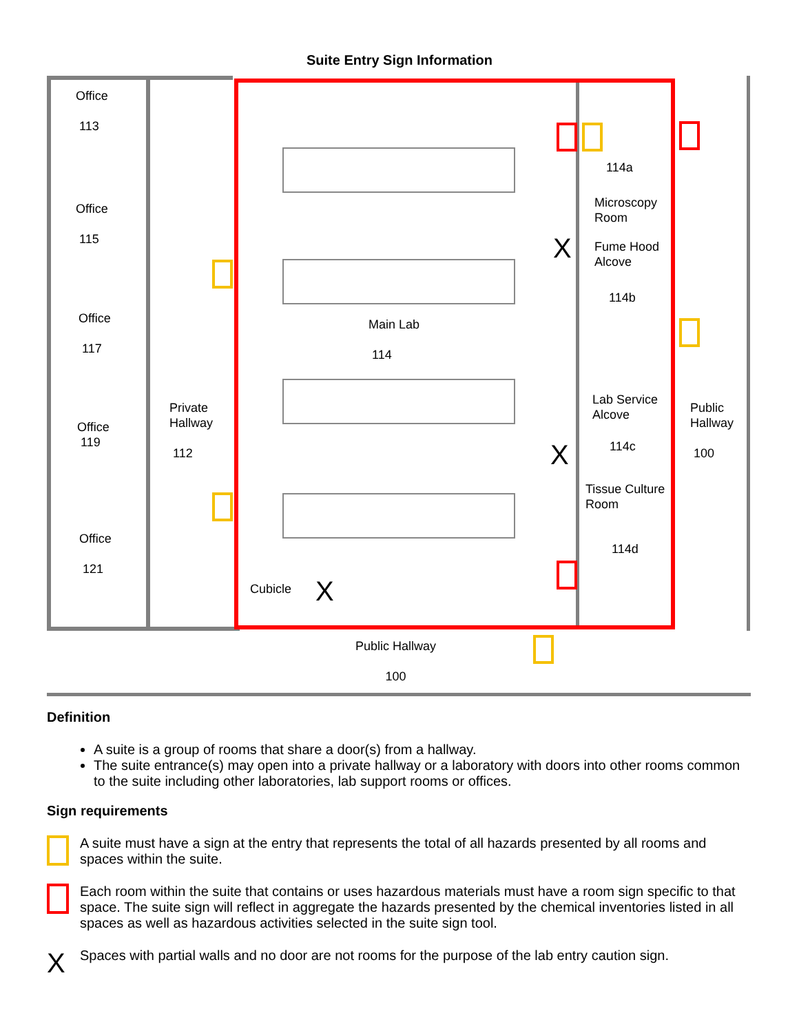Suite Entry Sign Information
Office
113
Office
115
Office
117
Office
119
Office
121
Private
Hallway
112
Main Lab
114
114a
Microscopy
Room
Fume Hood
Alcove
114b
Lab Service
Alcove
114c
Tissue Culture
Room
114d
Public
Hallway
100
Cubicle
Public Hallway
100
X
X
X
Definition
A suite is a group of rooms that share a door(s) from a hallway.
The suite entrance(s) may open into a private hallway or a laboratory with doors into other rooms common to the suite including other laboratories, lab support rooms or offices.
Sign requirements
A suite must have a sign at the entry that represents the total of all hazards presented by all rooms and spaces within the suite.
Each room within the suite that contains or uses hazardous materials must have a room sign specific to that space. The suite sign will reflect in aggregate the hazards presented by the chemical inventories listed in all spaces as well as hazardous activities selected in the suite sign tool.
X
Spaces with partial walls and no door are not rooms for the purpose of the lab entry caution sign.